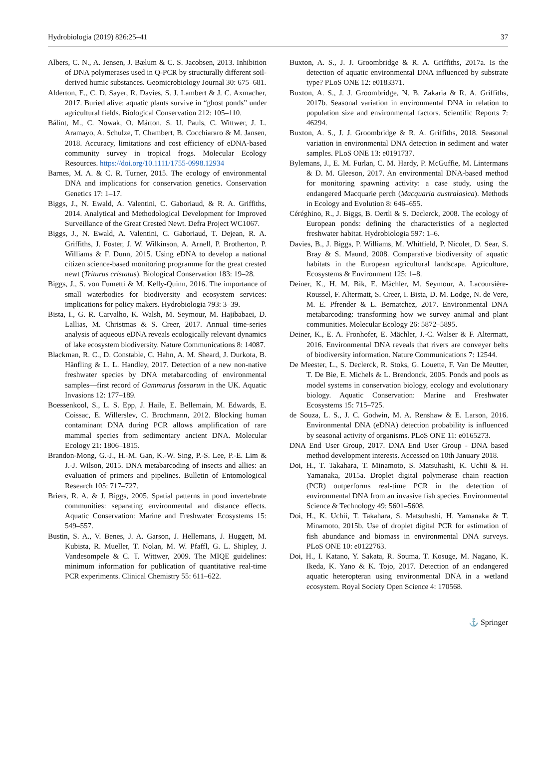Hydrobiologia (2019) 826:25–41 37
Albers, C. N., A. Jensen, J. Bælum & C. S. Jacobsen, 2013. Inhibition of DNA polymerases used in Q-PCR by structurally different soil-derived humic substances. Geomicrobiology Journal 30: 675–681.
Alderton, E., C. D. Sayer, R. Davies, S. J. Lambert & J. C. Axmacher, 2017. Buried alive: aquatic plants survive in “ghost ponds” under agricultural fields. Biological Conservation 212: 105–110.
Bálint, M., C. Nowak, O. Márton, S. U. Pauls, C. Wittwer, J. L. Aramayo, A. Schulze, T. Chambert, B. Cocchiararo & M. Jansen, 2018. Accuracy, limitations and cost efficiency of eDNA-based community survey in tropical frogs. Molecular Ecology Resources. https://doi.org/10.1111/1755-0998.12934
Barnes, M. A. & C. R. Turner, 2015. The ecology of environmental DNA and implications for conservation genetics. Conservation Genetics 17: 1–17.
Biggs, J., N. Ewald, A. Valentini, C. Gaboriaud, & R. A. Griffiths, 2014. Analytical and Methodological Development for Improved Surveillance of the Great Crested Newt. Defra Project WC1067.
Biggs, J., N. Ewald, A. Valentini, C. Gaboriaud, T. Dejean, R. A. Griffiths, J. Foster, J. W. Wilkinson, A. Arnell, P. Brotherton, P. Williams & F. Dunn, 2015. Using eDNA to develop a national citizen science-based monitoring programme for the great crested newt (Triturus cristatus). Biological Conservation 183: 19–28.
Biggs, J., S. von Fumetti & M. Kelly-Quinn, 2016. The importance of small waterbodies for biodiversity and ecosystem services: implications for policy makers. Hydrobiologia 793: 3–39.
Bista, I., G. R. Carvalho, K. Walsh, M. Seymour, M. Hajibabaei, D. Lallias, M. Christmas & S. Creer, 2017. Annual time-series analysis of aqueous eDNA reveals ecologically relevant dynamics of lake ecosystem biodiversity. Nature Communications 8: 14087.
Blackman, R. C., D. Constable, C. Hahn, A. M. Sheard, J. Durkota, B. Hänfling & L. L. Handley, 2017. Detection of a new non-native freshwater species by DNA metabarcoding of environmental samples—first record of Gammarus fossarum in the UK. Aquatic Invasions 12: 177–189.
Boessenkool, S., L. S. Epp, J. Haile, E. Bellemain, M. Edwards, E. Coissac, E. Willerslev, C. Brochmann, 2012. Blocking human contaminant DNA during PCR allows amplification of rare mammal species from sedimentary ancient DNA. Molecular Ecology 21: 1806–1815.
Brandon-Mong, G.-J., H.-M. Gan, K.-W. Sing, P.-S. Lee, P.-E. Lim & J.-J. Wilson, 2015. DNA metabarcoding of insects and allies: an evaluation of primers and pipelines. Bulletin of Entomological Research 105: 717–727.
Briers, R. A. & J. Biggs, 2005. Spatial patterns in pond invertebrate communities: separating environmental and distance effects. Aquatic Conservation: Marine and Freshwater Ecosystems 15: 549–557.
Bustin, S. A., V. Benes, J. A. Garson, J. Hellemans, J. Huggett, M. Kubista, R. Mueller, T. Nolan, M. W. Pfaffl, G. L. Shipley, J. Vandesompele & C. T. Wittwer, 2009. The MIQE guidelines: minimum information for publication of quantitative real-time PCR experiments. Clinical Chemistry 55: 611–622.
Buxton, A. S., J. J. Groombridge & R. A. Griffiths, 2017a. Is the detection of aquatic environmental DNA influenced by substrate type? PLoS ONE 12: e0183371.
Buxton, A. S., J. J. Groombridge, N. B. Zakaria & R. A. Griffiths, 2017b. Seasonal variation in environmental DNA in relation to population size and environmental factors. Scientific Reports 7: 46294.
Buxton, A. S., J. J. Groombridge & R. A. Griffiths, 2018. Seasonal variation in environmental DNA detection in sediment and water samples. PLoS ONE 13: e0191737.
Bylemans, J., E. M. Furlan, C. M. Hardy, P. McGuffie, M. Lintermans & D. M. Gleeson, 2017. An environmental DNA-based method for monitoring spawning activity: a case study, using the endangered Macquarie perch (Macquaria australasica). Methods in Ecology and Evolution 8: 646–655.
Céréghino, R., J. Biggs, B. Oertli & S. Declerck, 2008. The ecology of European ponds: defining the characteristics of a neglected freshwater habitat. Hydrobiologia 597: 1–6.
Davies, B., J. Biggs, P. Williams, M. Whitfield, P. Nicolet, D. Sear, S. Bray & S. Maund, 2008. Comparative biodiversity of aquatic habitats in the European agricultural landscape. Agriculture, Ecosystems & Environment 125: 1–8.
Deiner, K., H. M. Bik, E. Mächler, M. Seymour, A. Lacoursière-Roussel, F. Altermatt, S. Creer, I. Bista, D. M. Lodge, N. de Vere, M. E. Pfrender & L. Bernatchez, 2017. Environmental DNA metabarcoding: transforming how we survey animal and plant communities. Molecular Ecology 26: 5872–5895.
Deiner, K., E. A. Fronhofer, E. Mächler, J.-C. Walser & F. Altermatt, 2016. Environmental DNA reveals that rivers are conveyer belts of biodiversity information. Nature Communications 7: 12544.
De Meester, L., S. Declerck, R. Stoks, G. Louette, F. Van De Meutter, T. De Bie, E. Michels & L. Brendonck, 2005. Ponds and pools as model systems in conservation biology, ecology and evolutionary biology. Aquatic Conservation: Marine and Freshwater Ecosystems 15: 715–725.
de Souza, L. S., J. C. Godwin, M. A. Renshaw & E. Larson, 2016. Environmental DNA (eDNA) detection probability is influenced by seasonal activity of organisms. PLoS ONE 11: e0165273.
DNA End User Group, 2017. DNA End User Group - DNA based method development interests. Accessed on 10th January 2018.
Doi, H., T. Takahara, T. Minamoto, S. Matsuhashi, K. Uchii & H. Yamanaka, 2015a. Droplet digital polymerase chain reaction (PCR) outperforms real-time PCR in the detection of environmental DNA from an invasive fish species. Environmental Science & Technology 49: 5601–5608.
Doi, H., K. Uchii, T. Takahara, S. Matsuhashi, H. Yamanaka & T. Minamoto, 2015b. Use of droplet digital PCR for estimation of fish abundance and biomass in environmental DNA surveys. PLoS ONE 10: e0122763.
Doi, H., I. Katano, Y. Sakata, R. Souma, T. Kosuge, M. Nagano, K. Ikeda, K. Yano & K. Tojo, 2017. Detection of an endangered aquatic heteropteran using environmental DNA in a wetland ecosystem. Royal Society Open Science 4: 170568.
⚓ Springer